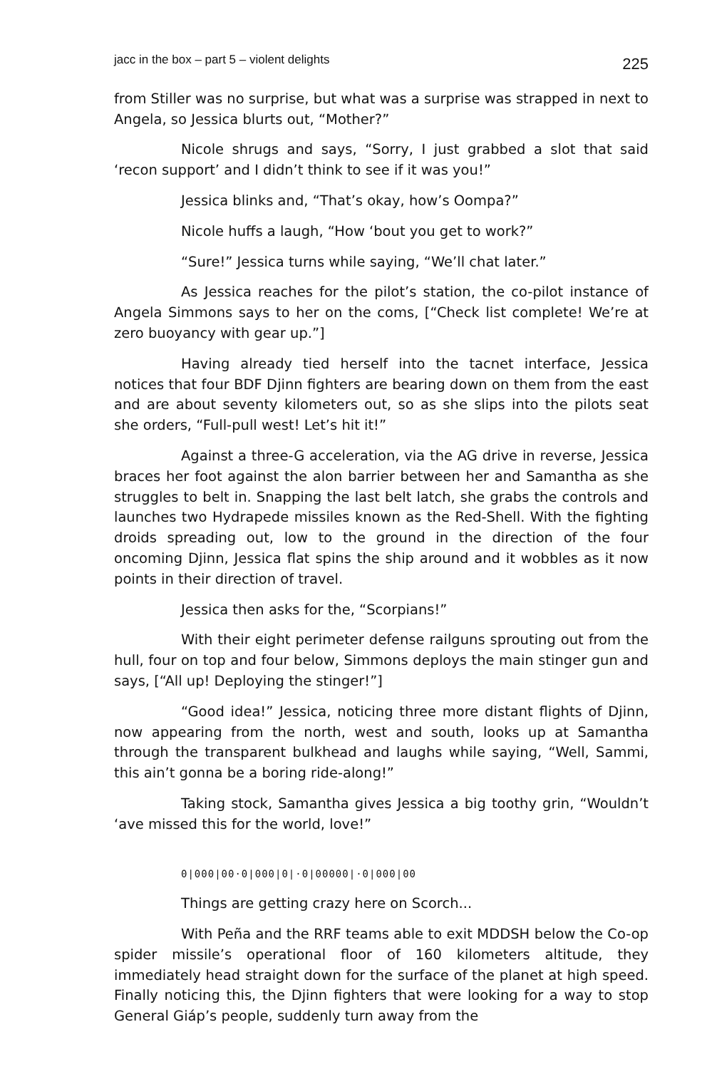jacc in the box – part 5 – violent delights 225
from Stiller was no surprise, but what was a surprise was strapped in next to Angela, so Jessica blurts out, “Mother?”
Nicole shrugs and says, “Sorry, I just grabbed a slot that said ‘recon support’ and I didn’t think to see if it was you!”
Jessica blinks and, “That’s okay, how’s Oompa?”
Nicole huffs a laugh, “How ‘bout you get to work?”
“Sure!” Jessica turns while saying, “We’ll chat later.”
As Jessica reaches for the pilot’s station, the co-pilot instance of Angela Simmons says to her on the coms, [“Check list complete! We’re at zero buoyancy with gear up.”]
Having already tied herself into the tacnet interface, Jessica notices that four BDF Djinn fighters are bearing down on them from the east and are about seventy kilometers out, so as she slips into the pilots seat she orders, “Full-pull west! Let’s hit it!”
Against a three-G acceleration, via the AG drive in reverse, Jessica braces her foot against the alon barrier between her and Samantha as she struggles to belt in. Snapping the last belt latch, she grabs the controls and launches two Hydrapede missiles known as the Red-Shell. With the fighting droids spreading out, low to the ground in the direction of the four oncoming Djinn, Jessica flat spins the ship around and it wobbles as it now points in their direction of travel.
Jessica then asks for the, “Scorpians!”
With their eight perimeter defense railguns sprouting out from the hull, four on top and four below, Simmons deploys the main stinger gun and says, [“All up! Deploying the stinger!”]
“Good idea!” Jessica, noticing three more distant flights of Djinn, now appearing from the north, west and south, looks up at Samantha through the transparent bulkhead and laughs while saying, “Well, Sammi, this ain’t gonna be a boring ride-along!”
Taking stock, Samantha gives Jessica a big toothy grin, “Wouldn’t ‘ave missed this for the world, love!”
0|000|00·0|000|0|·0|00000|·0|000|00
Things are getting crazy here on Scorch...
With Peña and the RRF teams able to exit MDDSH below the Co-op spider missile’s operational floor of 160 kilometers altitude, they immediately head straight down for the surface of the planet at high speed. Finally noticing this, the Djinn fighters that were looking for a way to stop General Giáp’s people, suddenly turn away from the